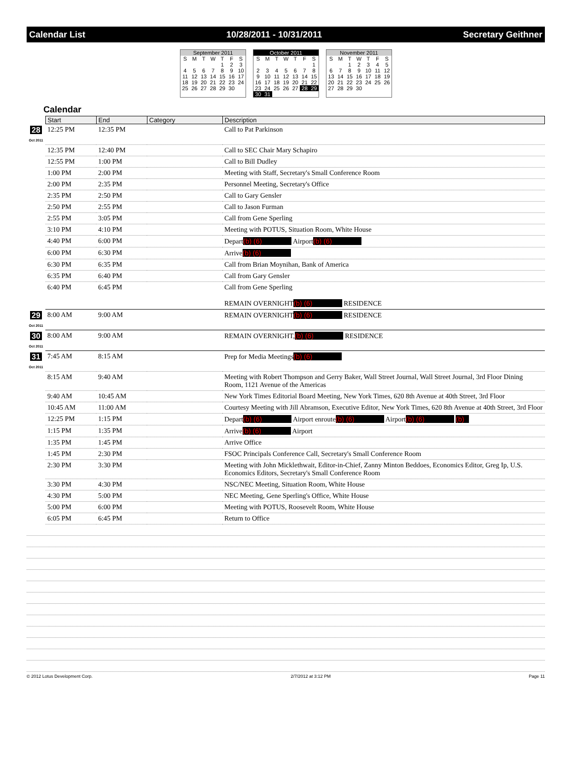Calendar List 10/28/2011 - 10/31/2011 Secretary Geithner
| September 2011 | | | | | | |
| S | M | T | W | T | F | S |
| | | | | 1 | 2 | 3 |
| 4 | 5 | 6 | 7 | 8 | 9 | 10 |
| 11 | 12 | 13 | 14 | 15 | 16 | 17 |
| 18 | 19 | 20 | 21 | 22 | 23 | 24 |
| 25 | 26 | 27 | 28 | 29 | 30 | |
| October 2011 | | | | | | |
| S | M | T | W | T | F | S |
| | | | | | | 1 |
| 2 | 3 | 4 | 5 | 6 | 7 | 8 |
| 9 | 10 | 11 | 12 | 13 | 14 | 15 |
| 16 | 17 | 18 | 19 | 20 | 21 | 22 |
| 23 | 24 | 25 | 26 | 27 | 28 | 29 |
| 30 | 31 | | | | | |
| November 2011 | | | | | | |
| S | M | T | W | T | F | S |
| | | 1 | 2 | 3 | 4 | 5 |
| 6 | 7 | 8 | 9 | 10 | 11 | 12 |
| 13 | 14 | 15 | 16 | 17 | 18 | 19 |
| 20 | 21 | 22 | 23 | 24 | 25 | 26 |
| 27 | 28 | 29 | 30 | | | |
Calendar
| | Start | End | Category | Description |
| --- | --- | --- | --- | --- |
| 28 Oct 2011 | 12:25 PM | 12:35 PM | | Call to Pat Parkinson |
| | 12:35 PM | 12:40 PM | | Call to SEC Chair Mary Schapiro |
| | 12:55 PM | 1:00 PM | | Call to Bill Dudley |
| | 1:00 PM | 2:00 PM | | Meeting with Staff, Secretary's Small Conference Room |
| | 2:00 PM | 2:35 PM | | Personnel Meeting, Secretary's Office |
| | 2:35 PM | 2:50 PM | | Call to Gary Gensler |
| | 2:50 PM | 2:55 PM | | Call to Jason Furman |
| | 2:55 PM | 3:05 PM | | Call from Gene Sperling |
| | 3:10 PM | 4:10 PM | | Meeting with POTUS, Situation Room, White House |
| | 4:40 PM | 6:00 PM | | Depart (b) (6) Airport (b) (6) |
| | 6:00 PM | 6:30 PM | | Arrive (b) (6) |
| | 6:30 PM | 6:35 PM | | Call from Brian Moynihan, Bank of America |
| | 6:35 PM | 6:40 PM | | Call from Gary Gensler |
| | 6:40 PM | 6:45 PM | | Call from Gene Sperling REMAIN OVERNIGHT (b) (6) RESIDENCE |
| 29 Oct 2011 | 8:00 AM | 9:00 AM | | REMAIN OVERNIGHT (b) (6) RESIDENCE |
| 30 Oct 2011 | 8:00 AM | 9:00 AM | | REMAIN OVERNIGHT, (b) (6) RESIDENCE |
| 31 Oct 2011 | 7:45 AM | 8:15 AM | | Prep for Media Meetings (b) (6) |
| | 8:15 AM | 9:40 AM | | Meeting with Robert Thompson and Gerry Baker, Wall Street Journal, Wall Street Journal, 3rd Floor Dining Room, 1121 Avenue of the Americas |
| | 9:40 AM | 10:45 AM | | New York Times Editorial Board Meeting, New York Times, 620 8th Avenue at 40th Street, 3rd Floor |
| | 10:45 AM | 11:00 AM | | Courtesy Meeting with Jill Abramson, Executive Editor, New York Times, 620 8th Avenue at 40th Street, 3rd Floor |
| | 12:25 PM | 1:15 PM | | Depart (b) (6) Airport enroute (b) (6) Airport (b) (6) (b) |
| | 1:15 PM | 1:35 PM | | Arrive (b) (6) Airport |
| | 1:35 PM | 1:45 PM | | Arrive Office |
| | 1:45 PM | 2:30 PM | | FSOC Principals Conference Call, Secretary's Small Conference Room |
| | 2:30 PM | 3:30 PM | | Meeting with John Micklethwait, Editor-in-Chief, Zanny Minton Beddoes, Economics Editor, Greg Ip, U.S. Economics Editors, Secretary's Small Conference Room |
| | 3:30 PM | 4:30 PM | | NSC/NEC Meeting, Situation Room, White House |
| | 4:30 PM | 5:00 PM | | NEC Meeting, Gene Sperling's Office, White House |
| | 5:00 PM | 6:00 PM | | Meeting with POTUS, Roosevelt Room, White House |
| | 6:05 PM | 6:45 PM | | Return to Office |
© 2012 Lotus Development Corp. 2/7/2012 at 3:12 PM Page 11